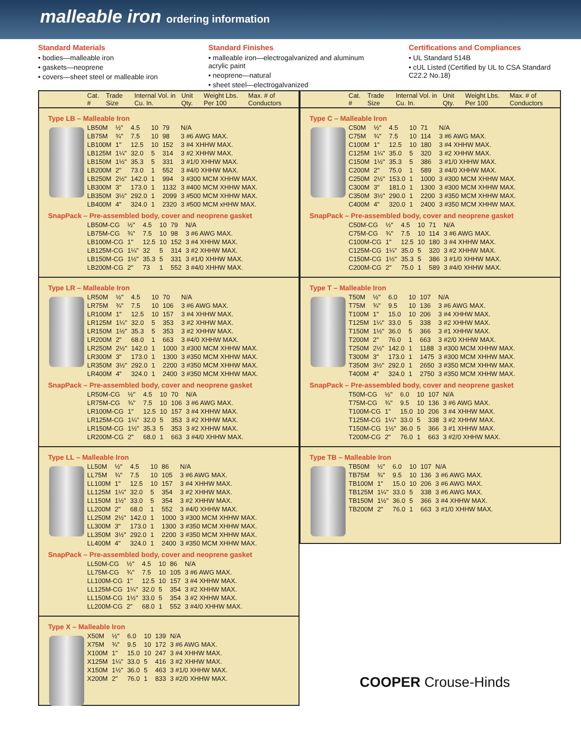malleable iron ordering information
Standard Materials
• bodies—malleable iron
• gaskets—neoprene
• covers—sheet steel or malleable iron
Standard Finishes
• malleable iron—electrogalvanized and aluminum acrylic paint
• neoprene—natural
• sheet steel—electrogalvanized
Certifications and Compliances
• UL Standard 514B
• cUL Listed (Certified by UL to CSA Standard C22.2 No.18)
| Cat. # | Trade Size | Internal Vol. in Cu. In. | Unit Qty. | Weight Lbs. Per 100 | Max. # of Conductors |
| --- | --- | --- | --- | --- | --- |
Type LB – Malleable Iron
| LB50M | ½" | 4.5 | 10 | 79 | N/A |
| LB75M | ¾" | 7.5 | 10 | 98 | 3 #6 AWG MAX. |
| LB100M | 1" | 12.5 | 10 | 152 | 3 #4 XHHW MAX. |
| LB125M | 1¼" | 32.0 | 5 | 314 | 3 #2 XHHW MAX. |
| LB150M | 1½" | 35.3 | 5 | 331 | 3 #1/0 XHHW MAX. |
| LB200M | 2" | 73.0 | 1 | 552 | 3 #4/0 XHHW MAX. |
| LB250M | 2½" | 142.0 | 1 | 994 | 3 #300 MCM XHHW MAX. |
| LB300M | 3" | 173.0 | 1 | 1132 | 3 #400 MCM XHHW MAX. |
| LB350M | 3½" | 292.0 | 1 | 2099 | 3 #500 MCM XHHW MAX. |
| LB400M | 4" | 324.0 | 1 | 2320 | 3 #500 MCM xHHW MAX. |
SnapPack – Pre-assembled body, cover and neoprene gasket
| LB50M-CG | ½" | 4.5 | 10 | 79 | N/A |
| LB75M-CG | ¾" | 7.5 | 10 | 98 | 3 #6 AWG MAX. |
| LB100M-CG | 1" | 12.5 | 10 | 152 | 3 #4 XHHW MAX. |
| LB125M-CG | 1¼" | 32 | 5 | 314 | 3 #2 XHHW MAX. |
| LB150M-CG | 1½" | 35.3 | 5 | 331 | 3 #1/0 XHHW MAX. |
| LB200M-CG | 2" | 73 | 1 | 552 | 3 #4/0 XHHW MAX. |
Type LR – Malleable Iron
| LR50M | ½" | 4.5 | 10 | 70 | N/A |
| LR75M | ¾" | 7.5 | 10 | 106 | 3 #6 AWG MAX. |
| LR100M | 1" | 12.5 | 10 | 157 | 3 #4 XHHW MAX. |
| LR125M | 1¼" | 32.0 | 5 | 353 | 3 #2 XHHW MAX. |
| LR150M | 1½" | 35.3 | 5 | 353 | 3 #2 XHHW MAX. |
| LR200M | 2" | 68.0 | 1 | 663 | 3 #4/0 XHHW MAX. |
| LR250M | 2½" | 142.0 | 1 | 1000 | 3 #300 MCM XHHW MAX. |
| LR300M | 3" | 173.0 | 1 | 1300 | 3 #350 MCM XHHW MAX. |
| LR350M | 3½" | 292.0 | 1 | 2200 | 3 #350 MCM XHHW MAX. |
| LR400M | 4" | 324.0 | 1 | 2400 | 3 #350 MCM XHHW MAX. |
SnapPack – Pre-assembled body, cover and neoprene gasket
| LR50M-CG | ½" | 4.5 | 10 | 70 | N/A |
| LR75M-CG | ¾" | 7.5 | 10 | 106 | 3 #6 AWG MAX. |
| LR100M-CG | 1" | 12.5 | 10 | 157 | 3 #4 XHHW MAX. |
| LR125M-CG | 1¼" | 32.0 | 5 | 353 | 3 #2 XHHW MAX. |
| LR150M-CG | 1½" | 35.3 | 5 | 353 | 3 #2 XHHW MAX. |
| LR200M-CG | 2" | 68.0 | 1 | 663 | 3 #4/0 XHHW MAX. |
Type LL – Malleable Iron
| LL50M | ½" | 4.5 | 10 | 86 | N/A |
| LL75M | ¾" | 7.5 | 10 | 105 | 3 #6 AWG MAX. |
| LL100M | 1" | 12.5 | 10 | 157 | 3 #4 XHHW MAX. |
| LL125M | 1¼" | 32.0 | 5 | 354 | 3 #2 XHHW MAX. |
| LL150M | 1½" | 33.0 | 5 | 354 | 3 #2 XHHW MAX. |
| LL200M | 2" | 68.0 | 1 | 552 | 3 #4/0 XHHW MAX. |
| LL250M | 2½" | 142.0 | 1 | 1000 | 3 #300 MCM XHHW MAX. |
| LL300M | 3" | 173.0 | 1 | 1300 | 3 #350 MCM XHHW MAX. |
| LL350M | 3½" | 292.0 | 1 | 2200 | 3 #350 MCM XHHW MAX. |
| LL400M | 4" | 324.0 | 1 | 2400 | 3 #350 MCM XHHW MAX. |
SnapPack – Pre-assembled body, cover and neoprene gasket
| LL50M-CG | ½" | 4.5 | 10 | 86 | N/A |
| LL75M-CG | ¾" | 7.5 | 10 | 105 | 3 #6 AWG MAX. |
| LL100M-CG | 1" | 12.5 | 10 | 157 | 3 #4 XHHW MAX. |
| LL125M-CG | 1¼" | 32.0 | 5 | 354 | 3 #2 XHHW MAX. |
| LL150M-CG | 1½" | 33.0 | 5 | 354 | 3 #2 XHHW MAX. |
| LL200M-CG | 2" | 68.0 | 1 | 552 | 3 #4/0 XHHW MAX. |
Type X – Malleable Iron
| X50M | ½" | 6.0 | 10 | 139 | N/A |
| X75M | ¾" | 9.5 | 10 | 172 | 3 #6 AWG MAX. |
| X100M | 1" | 15.0 | 10 | 247 | 3 #4 XHHW MAX. |
| X125M | 1¼" | 33.0 | 5 | 416 | 3 #2 XHHW MAX. |
| X150M | 1½" | 36.0 | 5 | 463 | 3 #1/0 XHHW MAX. |
| X200M | 2" | 76.0 | 1 | 833 | 3 #2/0 XHHW MAX. |
| Cat. # | Trade Size | Internal Vol. in Cu. In. | Unit Qty. | Weight Lbs. Per 100 | Max. # of Conductors |
| --- | --- | --- | --- | --- | --- |
Type C – Malleable Iron
| C50M | ½" | 4.5 | 10 | 71 | N/A |
| C75M | ¾" | 7.5 | 10 | 114 | 3 #6 AWG MAX. |
| C100M | 1" | 12.5 | 10 | 180 | 3 #4 XHHW MAX. |
| C125M | 1¼" | 35.0 | 5 | 320 | 3 #2 XHHW MAX. |
| C150M | 1½" | 35.3 | 5 | 386 | 3 #1/0 XHHW MAX. |
| C200M | 2" | 75.0 | 1 | 589 | 3 #4/0 XHHW MAX. |
| C250M | 2½" | 153.0 | 1 | 1000 | 3 #300 MCM XHHW MAX. |
| C300M | 3" | 181.0 | 1 | 1300 | 3 #300 MCM XHHW MAX. |
| C350M | 3½" | 290.0 | 1 | 2200 | 3 #350 MCM XHHW MAX. |
| C400M | 4" | 320.0 | 1 | 2400 | 3 #350 MCM XHHW MAX. |
SnapPack – Pre-assembled body, cover and neoprene gasket
| C50M-CG | ½" | 4.5 | 10 | 71 | N/A |
| C75M-CG | ¾" | 7.5 | 10 | 114 | 3 #6 AWG MAX. |
| C100M-CG | 1" | 12.5 | 10 | 180 | 3 #4 XHHW MAX. |
| C125M-CG | 1¼" | 35.0 | 5 | 320 | 3 #2 XHHW MAX. |
| C150M-CG | 1½" | 35.3 | 5 | 386 | 3 #1/0 XHHW MAX. |
| C200M-CG | 2" | 75.0 | 1 | 589 | 3 #4/0 XHHW MAX. |
Type T – Malleable Iron
| T50M | ½" | 6.0 | 10 | 107 | N/A |
| T75M | ¾" | 9.5 | 10 | 136 | 3 #6 AWG MAX. |
| T100M | 1" | 15.0 | 10 | 206 | 3 #4 XHHW MAX. |
| T125M | 1¼" | 33.0 | 5 | 338 | 3 #2 XHHW MAX. |
| T150M | 1½" | 36.0 | 5 | 366 | 3 #1 XHHW MAX. |
| T200M | 2" | 76.0 | 1 | 663 | 3 #2/0 XHHW MAX. |
| T250M | 2½" | 142.0 | 1 | 1188 | 3 #300 MCM XHHW MAX. |
| T300M | 3" | 173.0 | 1 | 1475 | 3 #300 MCM XHHW MAX. |
| T350M | 3½" | 292.0 | 1 | 2650 | 3 #350 MCM XHHW MAX. |
| T400M | 4" | 324.0 | 1 | 2750 | 3 #350 MCM XHHW MAX. |
SnapPack – Pre-assembled body, cover and neoprene gasket
| T50M-CG | ½" | 6.0 | 10 | 107 | N/A |
| T75M-CG | ¾" | 9.5 | 10 | 136 | 3 #6 AWG MAX. |
| T100M-CG | 1" | 15.0 | 10 | 206 | 3 #4 XHHW MAX. |
| T125M-CG | 1¼" | 33.0 | 5 | 338 | 3 #2 XHHW MAX. |
| T150M-CG | 1½" | 36.0 | 5 | 366 | 3 #1 XHHW MAX. |
| T200M-CG | 2" | 76.0 | 1 | 663 | 3 #2/0 XHHW MAX. |
Type TB – Malleable Iron
| TB50M | ½" | 6.0 | 10 | 107 | N/A |
| TB75M | ¾" | 9.5 | 10 | 136 | 3 #6 AWG MAX. |
| TB100M | 1" | 15.0 | 10 | 206 | 3 #6 AWG MAX. |
| TB125M | 1¼" | 33.0 | 5 | 338 | 3 #6 AWG MAX. |
| TB150M | 1½" | 36.0 | 5 | 366 | 3 #4 XHHW MAX. |
| TB200M | 2" | 76.0 | 1 | 663 | 3 #1/0 XHHW MAX. |
COOPER Crouse-Hinds